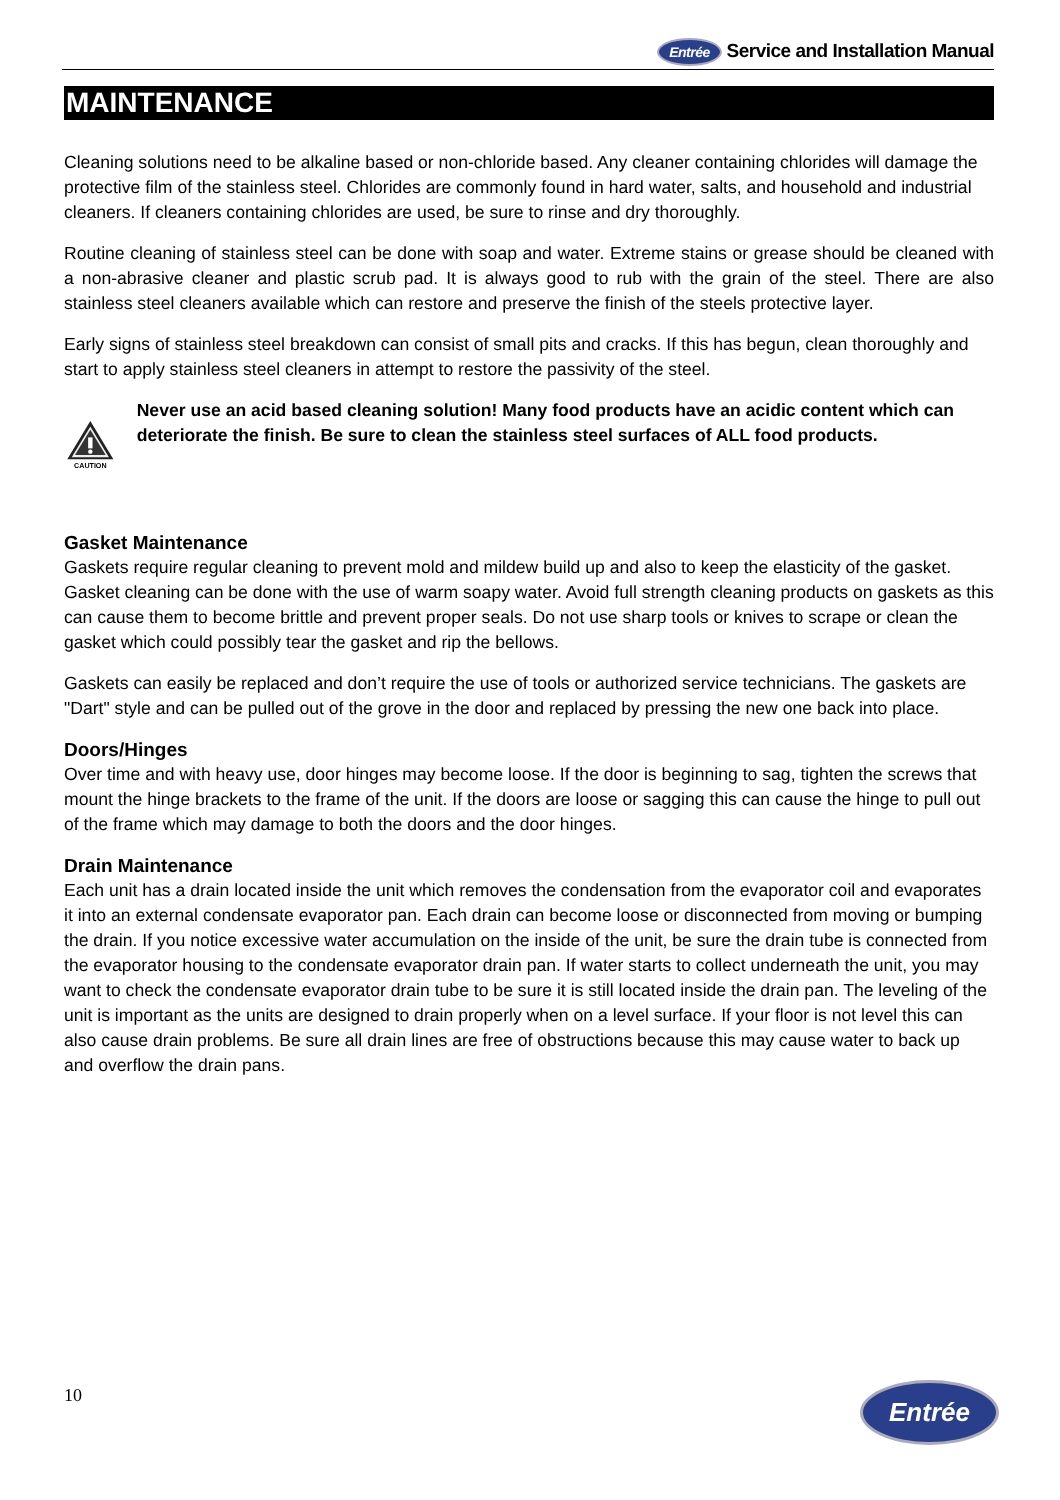Entrée Service and Installation Manual
MAINTENANCE
Cleaning solutions need to be alkaline based or non-chloride based. Any cleaner containing chlorides will damage the protective film of the stainless steel. Chlorides are commonly found in hard water, salts, and household and industrial cleaners. If cleaners containing chlorides are used, be sure to rinse and dry thoroughly.
Routine cleaning of stainless steel can be done with soap and water. Extreme stains or grease should be cleaned with a non-abrasive cleaner and plastic scrub pad. It is always good to rub with the grain of the steel. There are also stainless steel cleaners available which can restore and preserve the finish of the steels protective layer.
Early signs of stainless steel breakdown can consist of small pits and cracks. If this has begun, clean thoroughly and start to apply stainless steel cleaners in attempt to restore the passivity of the steel.
CAUTION
Never use an acid based cleaning solution! Many food products have an acidic content which can deteriorate the finish. Be sure to clean the stainless steel surfaces of ALL food products.
Gasket Maintenance
Gaskets require regular cleaning to prevent mold and mildew build up and also to keep the elasticity of the gasket. Gasket cleaning can be done with the use of warm soapy water. Avoid full strength cleaning products on gaskets as this can cause them to become brittle and prevent proper seals. Do not use sharp tools or knives to scrape or clean the gasket which could possibly tear the gasket and rip the bellows.
Gaskets can easily be replaced and don’t require the use of tools or authorized service technicians. The gaskets are "Dart" style and can be pulled out of the grove in the door and replaced by pressing the new one back into place.
Doors/Hinges
Over time and with heavy use, door hinges may become loose. If the door is beginning to sag, tighten the screws that mount the hinge brackets to the frame of the unit. If the doors are loose or sagging this can cause the hinge to pull out of the frame which may damage to both the doors and the door hinges.
Drain Maintenance
Each unit has a drain located inside the unit which removes the condensation from the evaporator coil and evaporates it into an external condensate evaporator pan. Each drain can become loose or disconnected from moving or bumping the drain. If you notice excessive water accumulation on the inside of the unit, be sure the drain tube is connected from the evaporator housing to the condensate evaporator drain pan. If water starts to collect underneath the unit, you may want to check the condensate evaporator drain tube to be sure it is still located inside the drain pan. The leveling of the unit is important as the units are designed to drain properly when on a level surface. If your floor is not level this can also cause drain problems. Be sure all drain lines are free of obstructions because this may cause water to back up and overflow the drain pans.
10 Entrée